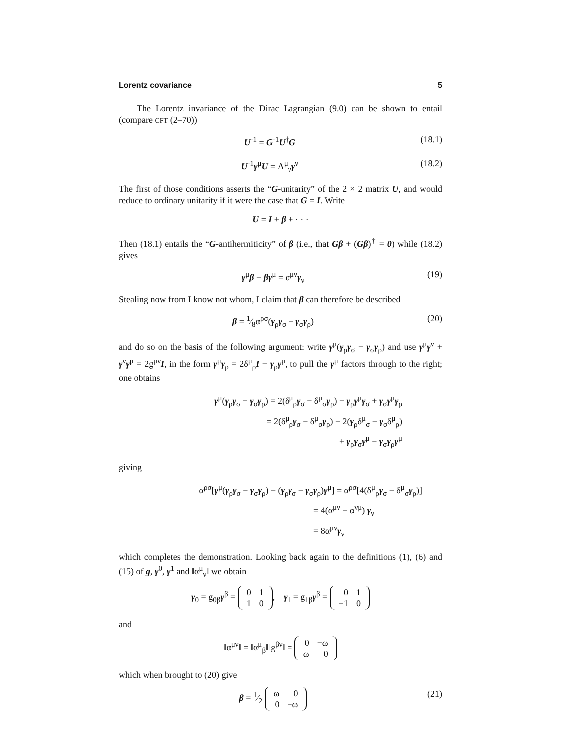Lorentz covariance 5
The Lorentz invariance of the Dirac Lagrangian (9.0) can be shown to entail (compare CFT (2–70))
U<sup>-1</sup> = G<sup>-1</sup>U<sup>†</sup>G (18.1)
U<sup>-1</sup>γ<sup>μ</sup>U = Λ<sup>μ</sup><sub>ν</sub>γ<sup>ν</sup> (18.2)
The first of those conditions asserts the “G-unitarity” of the 2 × 2 matrix U, and would reduce to ordinary unitarity if it were the case that G = I. Write
U = I + β + · · ·
Then (18.1) entails the “G-antihermiticity” of β (i.e., that Gβ + (Gβ)<sup>†</sup> = 0) while (18.2) gives
γ<sup>μ</sup>β − βγ<sup>μ</sup> = α<sup>μν</sup>γ<sub>ν</sub> (19)
Stealing now from I know not whom, I claim that β can therefore be described
β = 1⁄8α<sup>ρσ</sup>(γ<sub>ρ</sub>γ<sub>σ</sub> − γ<sub>σ</sub>γ<sub>ρ</sub>) (20)
and do so on the basis of the following argument: write γ<sup>μ</sup>(γ<sub>ρ</sub>γ<sub>σ</sub> − γ<sub>σ</sub>γ<sub>ρ</sub>) and use γ<sup>μ</sup>γ<sup>ν</sup> + γ<sup>ν</sup>γ<sup>μ</sup> = 2g<sup>μν</sup>I, in the form γ<sup>μ</sup>γ<sub>ρ</sub> = 2δ<sup>μ</sup><sub>ρ</sub>I − γ<sub>ρ</sub>γ<sup>μ</sup>, to pull the γ<sup>μ</sup> factors through to the right; one obtains
γ<sup>μ</sup>(γ<sub>ρ</sub>γ<sub>σ</sub> − γ<sub>σ</sub>γ<sub>ρ</sub>) = 2(δ<sup>μ</sup><sub>ρ</sub>γ<sub>σ</sub> − δ<sup>μ</sup><sub>σ</sub>γ<sub>ρ</sub>) − γ<sub>ρ</sub>γ<sup>μ</sup>γ<sub>σ</sub> + γ<sub>σ</sub>γ<sup>μ</sup>γ<sub>ρ</sub>
= 2(δ<sup>μ</sup><sub>ρ</sub>γ<sub>σ</sub> − δ<sup>μ</sup><sub>σ</sub>γ<sub>ρ</sub>) − 2(γ<sub>ρ</sub>δ<sup>μ</sup><sub>σ</sub> − γ<sub>σ</sub>δ<sup>μ</sup><sub>ρ</sub>)
+ γ<sub>ρ</sub>γ<sub>σ</sub>γ<sup>μ</sup> − γ<sub>σ</sub>γ<sub>ρ</sub>γ<sup>μ</sup>
giving
α<sup>ρσ</sup>[γ<sup>μ</sup>(γ<sub>ρ</sub>γ<sub>σ</sub> − γ<sub>σ</sub>γ<sub>ρ</sub>) − (γ<sub>ρ</sub>γ<sub>σ</sub> − γ<sub>σ</sub>γ<sub>ρ</sub>)γ<sup>μ</sup>] = α<sup>ρσ</sup>[4(δ<sup>μ</sup><sub>ρ</sub>γ<sub>σ</sub> − δ<sup>μ</sup><sub>σ</sub>γ<sub>ρ</sub>)]
= 4(α<sup>μν</sup> − α<sup>νμ</sup>) γ<sub>ν</sub>
= 8α<sup>μν</sup>γ<sub>ν</sub>
which completes the demonstration. Looking back again to the definitions (1), (6) and (15) of g, γ<sup>0</sup>, γ<sup>1</sup> and ‖α<sup>μ</sup><sub>ν</sub>‖ we obtain
γ<sub>0</sub> = g<sub>0β</sub>γ<sup>β</sup> =
| 0 | 1 |
| 1 | 0 |
, γ<sub>1</sub> = g<sub>1β</sub>γ<sup>β</sup> =
| 0 | 1 |
| −1 | 0 |
and
‖α<sup>μν</sup>‖ = ‖α<sup>μ</sup><sub>β</sub>‖‖g<sup>βν</sup>‖ =
| 0 | −ω |
| ω | 0 |
which when brought to (20) give
β = 1⁄2
| ω | 0 |
| 0 | −ω |
(21)